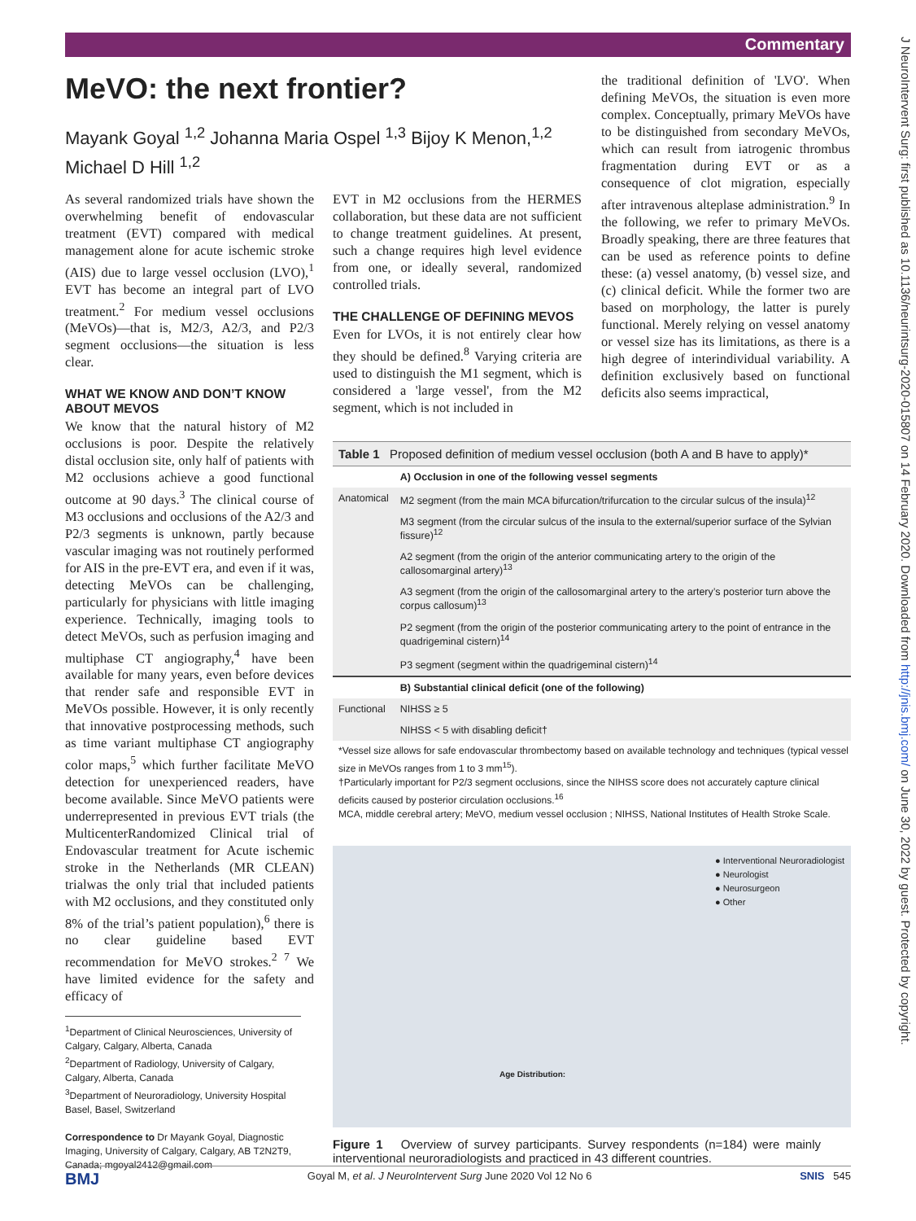Commentary
J NeuroIntervent Surg: first published as 10.1136/neurintsurg-2020-015807 on 14 February 2020. Downloaded from http://jnis.bmj.com/ on June 30, 2022 by guest. Protected by copyright.
MeVO: the next frontier?
Mayank Goyal <sup>1,2</sup> Johanna Maria Ospel <sup>1,3</sup> Bijoy K Menon,<sup>1,2</sup> Michael D Hill <sup>1,2</sup>
As several randomized trials have shown the overwhelming benefit of endovascular treatment (EVT) compared with medical management alone for acute ischemic stroke (AIS) due to large vessel occlusion (LVO),<sup>1</sup> EVT has become an integral part of LVO treatment.<sup>2</sup> For medium vessel occlusions (MeVOs)—that is, M2/3, A2/3, and P2/3 segment occlusions—the situation is less clear.
WHAT WE KNOW AND DON’T KNOW ABOUT MEVOS
We know that the natural history of M2 occlusions is poor. Despite the relatively distal occlusion site, only half of patients with M2 occlusions achieve a good functional outcome at 90 days.<sup>3</sup> The clinical course of M3 occlusions and occlusions of the A2/3 and P2/3 segments is unknown, partly because vascular imaging was not routinely performed for AIS in the pre-EVT era, and even if it was, detecting MeVOs can be challenging, particularly for physicians with little imaging experience. Technically, imaging tools to detect MeVOs, such as perfusion imaging and multiphase CT angiography,<sup>4</sup> have been available for many years, even before devices that render safe and responsible EVT in MeVOs possible. However, it is only recently that innovative postprocessing methods, such as time variant multiphase CT angiography color maps,<sup>5</sup> which further facilitate MeVO detection for unexperienced readers, have become available. Since MeVO patients were underrepresented in previous EVT trials (the MulticenterRandomized Clinical trial of Endovascular treatment for Acute ischemic stroke in the Netherlands (MR CLEAN) trialwas the only trial that included patients with M2 occlusions, and they constituted only 8% of the trial’s patient population),<sup>6</sup> there is no clear guideline based EVT recommendation for MeVO strokes.<sup>2 7</sup> We have limited evidence for the safety and efficacy of
<sup>1</sup> Department of Clinical Neurosciences, University of Calgary, Calgary, Alberta, Canada
<sup>2</sup> Department of Radiology, University of Calgary, Calgary, Alberta, Canada
<sup>3</sup> Department of Neuroradiology, University Hospital Basel, Basel, Switzerland
Correspondence to Dr Mayank Goyal, Diagnostic Imaging, University of Calgary, Calgary, AB T2N2T9, Canada; mgoyal2412@gmail.com
EVT in M2 occlusions from the HERMES collaboration, but these data are not sufficient to change treatment guidelines. At present, such a change requires high level evidence from one, or ideally several, randomized controlled trials.
THE CHALLENGE OF DEFINING MEVOS
Even for LVOs, it is not entirely clear how they should be defined.<sup>8</sup> Varying criteria are used to distinguish the M1 segment, which is considered a 'large vessel', from the M2 segment, which is not included in
the traditional definition of 'LVO'. When defining MeVOs, the situation is even more complex. Conceptually, primary MeVOs have to be distinguished from secondary MeVOs, which can result from iatrogenic thrombus fragmentation during EVT or as a consequence of clot migration, especially after intravenous alteplase administration.<sup>9</sup> In the following, we refer to primary MeVOs. Broadly speaking, there are three features that can be used as reference points to define these: (a) vessel anatomy, (b) vessel size, and (c) clinical deficit. While the former two are based on morphology, the latter is purely functional. Merely relying on vessel anatomy or vessel size has its limitations, as there is a high degree of interindividual variability. A definition exclusively based on functional deficits also seems impractical,
| Table 1 Proposed definition of medium vessel occlusion (both A and B have to apply)* | |
| --- | --- |
| | A) Occlusion in one of the following vessel segments |
| Anatomical | M2 segment (from the main MCA bifurcation/trifurcation to the circular sulcus of the insula)<sup>12</sup> |
| | M3 segment (from the circular sulcus of the insula to the external/superior surface of the Sylvian fissure)<sup>12</sup> |
| | A2 segment (from the origin of the anterior communicating artery to the origin of the callosomarginal artery)<sup>13</sup> |
| | A3 segment (from the origin of the callosomarginal artery to the artery’s posterior turn above the corpus callosum)<sup>13</sup> |
| | P2 segment (from the origin of the posterior communicating artery to the point of entrance in the quadrigeminal cistern)<sup>14</sup> |
| | P3 segment (segment within the quadrigeminal cistern)<sup>14</sup> |
| | B) Substantial clinical deficit (one of the following) |
| Functional | NIHSS ≥ 5 |
| | NIHSS < 5 with disabling deficit† |
*Vessel size allows for safe endovascular thrombectomy based on available technology and techniques (typical vessel size in MeVOs ranges from 1 to 3 mm<sup>15</sup>).
†Particularly important for P2/3 segment occlusions, since the NIHSS score does not accurately capture clinical deficits caused by posterior circulation occlusions.<sup>16</sup>
MCA, middle cerebral artery; MeVO, medium vessel occlusion ; NIHSS, National Institutes of Health Stroke Scale.
● Interventional Neuroradiologist
● Neurologist
● Neurosurgeon
● Other
Age Distribution:
Figure 1 Overview of survey participants. Survey respondents (n=184) were mainly interventional neuroradiologists and practiced in 43 different countries.
BMJ Goyal M, et al. J NeuroIntervent Surg June 2020 Vol 12 No 6 SNIS 545